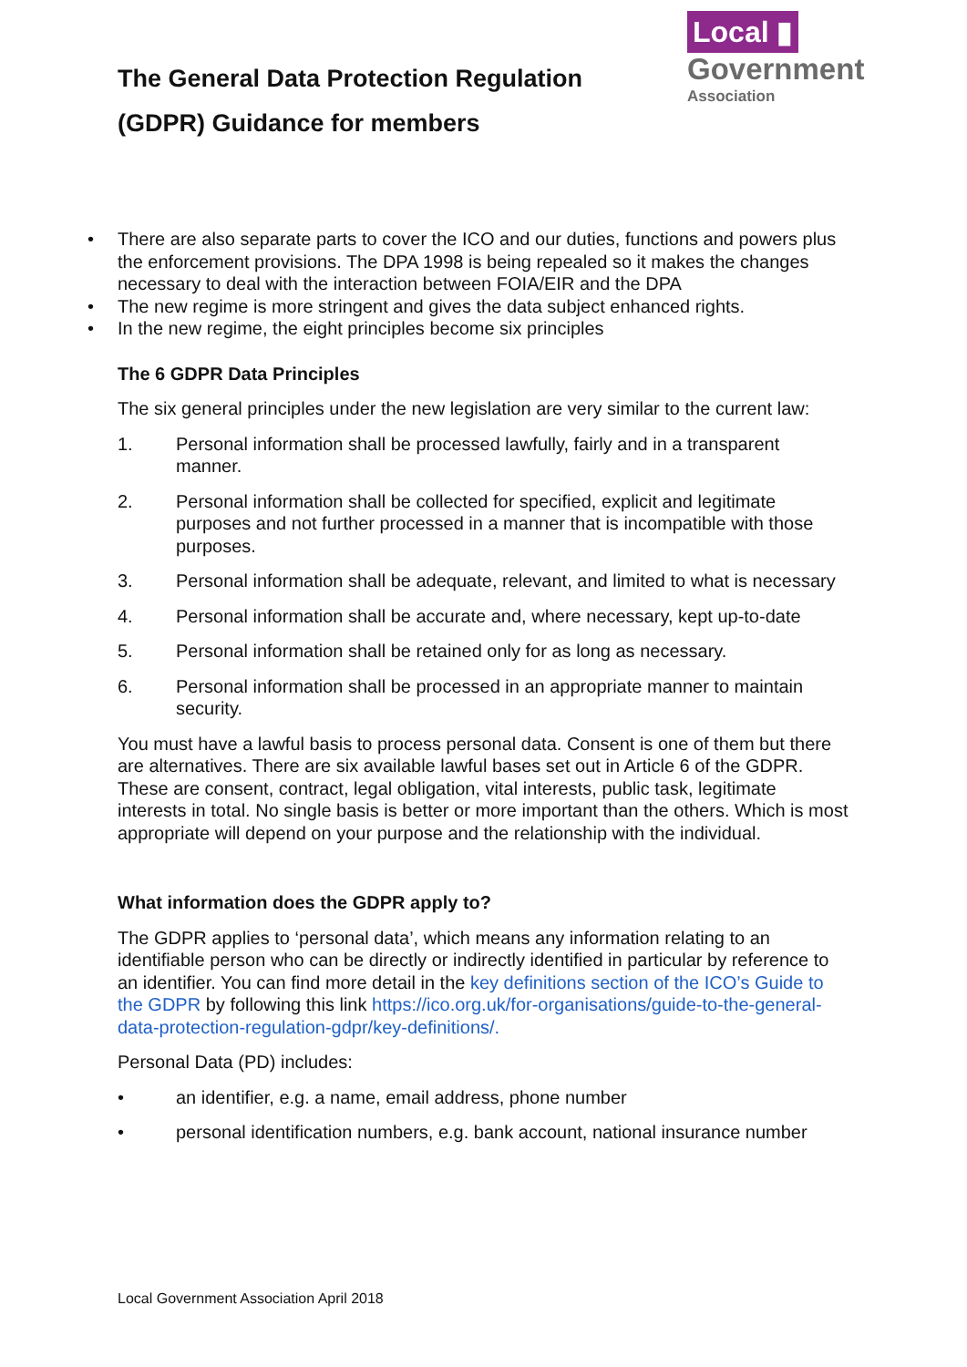The General Data Protection Regulation
(GDPR) Guidance for members
Local ▮
Government
Association
• There are also separate parts to cover the ICO and our duties, functions and powers plus the enforcement provisions. The DPA 1998 is being repealed so it makes the changes necessary to deal with the interaction between FOIA/EIR and the DPA
• The new regime is more stringent and gives the data subject enhanced rights.
• In the new regime, the eight principles become six principles
The 6 GDPR Data Principles
The six general principles under the new legislation are very similar to the current law:
1. Personal information shall be processed lawfully, fairly and in a transparent manner.
2. Personal information shall be collected for specified, explicit and legitimate purposes and not further processed in a manner that is incompatible with those purposes.
3. Personal information shall be adequate, relevant, and limited to what is necessary
4. Personal information shall be accurate and, where necessary, kept up-to-date
5. Personal information shall be retained only for as long as necessary.
6. Personal information shall be processed in an appropriate manner to maintain security.
You must have a lawful basis to process personal data. Consent is one of them but there are alternatives. There are six available lawful bases set out in Article 6 of the GDPR. These are consent, contract, legal obligation, vital interests, public task, legitimate interests in total. No single basis is better or more important than the others. Which is most appropriate will depend on your purpose and the relationship with the individual.
What information does the GDPR apply to?
The GDPR applies to ‘personal data’, which means any information relating to an identifiable person who can be directly or indirectly identified in particular by reference to an identifier. You can find more detail in the key definitions section of the ICO’s Guide to the GDPR by following this link https://ico.org.uk/for-organisations/guide-to-the-general-data-protection-regulation-gdpr/key-definitions/.
Personal Data (PD) includes:
• an identifier, e.g. a name, email address, phone number
• personal identification numbers, e.g. bank account, national insurance number
Local Government Association April 2018